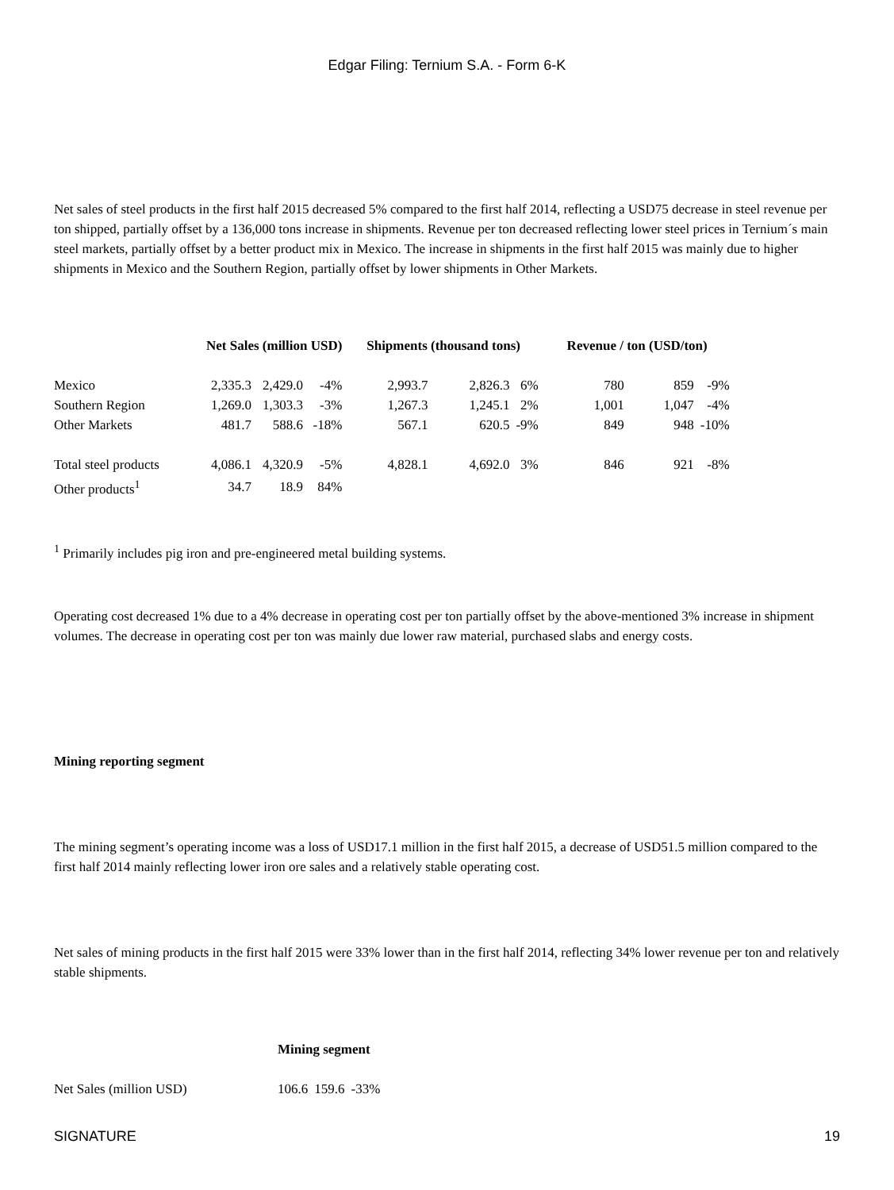Edgar Filing: Ternium S.A. - Form 6-K
Net sales of steel products in the first half 2015 decreased 5% compared to the first half 2014, reflecting a USD75 decrease in steel revenue per ton shipped, partially offset by a 136,000 tons increase in shipments. Revenue per ton decreased reflecting lower steel prices in Ternium´s main steel markets, partially offset by a better product mix in Mexico. The increase in shipments in the first half 2015 was mainly due to higher shipments in Mexico and the Southern Region, partially offset by lower shipments in Other Markets.
| | Net Sales (million USD) | | | Shipments (thousand tons) | | | Revenue / ton (USD/ton) | | |
| --- | --- | --- | --- | --- | --- | --- | --- | --- | --- |
| Mexico | 2,335.3 | 2,429.0 | -4% | 2,993.7 | 2,826.3 | 6% | 780 | 859 | -9% |
| Southern Region | 1,269.0 | 1,303.3 | -3% | 1,267.3 | 1,245.1 | 2% | 1,001 | 1,047 | -4% |
| Other Markets | 481.7 | 588.6 | -18% | 567.1 | 620.5 | -9% | 849 | 948 | -10% |
| Total steel products | 4,086.1 | 4,320.9 | -5% | 4,828.1 | 4,692.0 | 3% | 846 | 921 | -8% |
| Other products<sup>1</sup> | 34.7 | 18.9 | 84% | | | | | | |
<sup>1</sup> Primarily includes pig iron and pre-engineered metal building systems.
Operating cost decreased 1% due to a 4% decrease in operating cost per ton partially offset by the above-mentioned 3% increase in shipment volumes. The decrease in operating cost per ton was mainly due lower raw material, purchased slabs and energy costs.
Mining reporting segment
The mining segment’s operating income was a loss of USD17.1 million in the first half 2015, a decrease of USD51.5 million compared to the first half 2014 mainly reflecting lower iron ore sales and a relatively stable operating cost.
Net sales of mining products in the first half 2015 were 33% lower than in the first half 2014, reflecting 34% lower revenue per ton and relatively stable shipments.
| | Mining segment | | |
| --- | --- | --- | --- |
| Net Sales (million USD) | 106.6 | 159.6 | -33% |
SIGNATURE 19